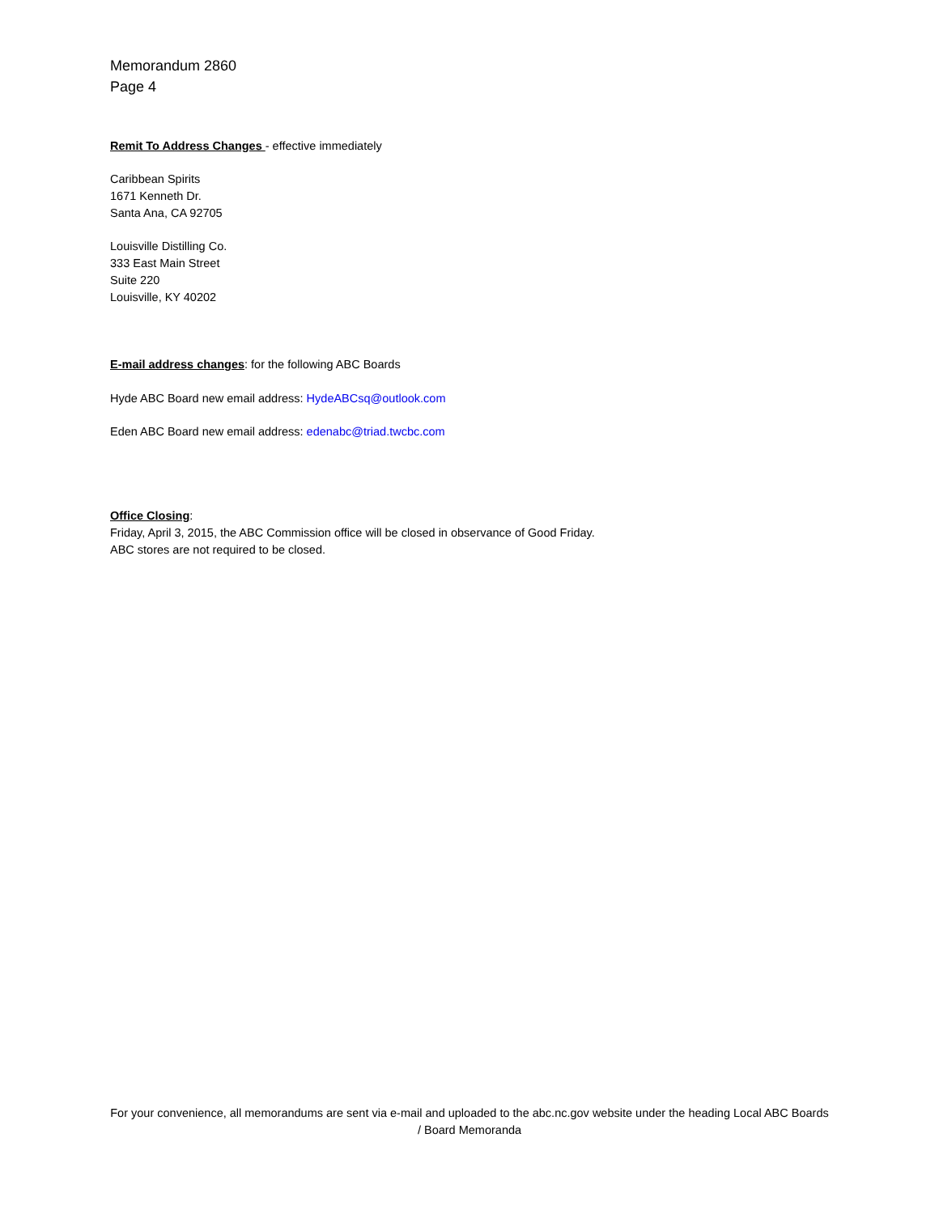Memorandum 2860
Page 4
Remit To Address Changes - effective immediately
Caribbean Spirits
1671 Kenneth Dr.
Santa Ana, CA 92705
Louisville Distilling Co.
333 East Main Street
Suite 220
Louisville, KY 40202
E-mail address changes: for the following ABC Boards
Hyde ABC Board new email address: HydeABCsq@outlook.com
Eden ABC Board new email address: edenabc@triad.twcbc.com
Office Closing:
Friday, April 3, 2015, the ABC Commission office will be closed in observance of Good Friday.
ABC stores are not required to be closed.
For your convenience, all memorandums are sent via e-mail and uploaded to the abc.nc.gov website under the heading Local ABC Boards / Board Memoranda